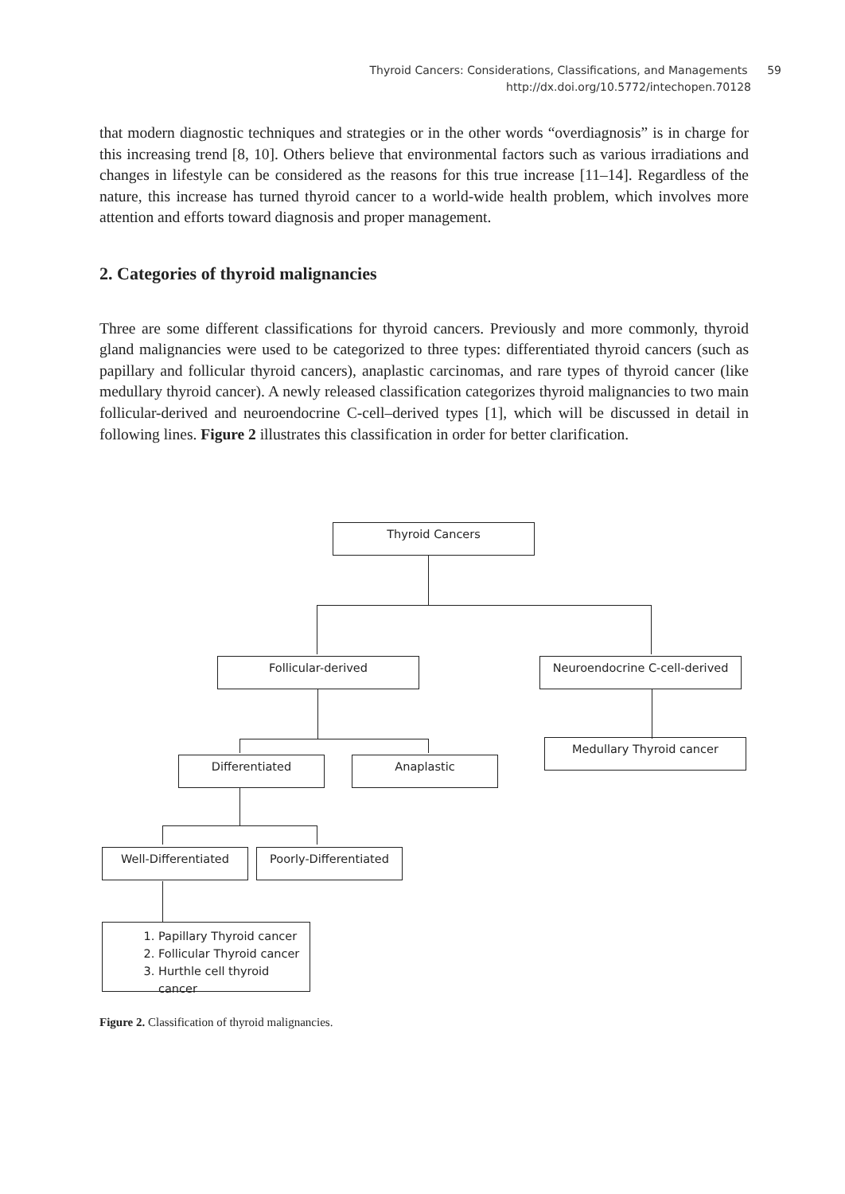Thyroid Cancers: Considerations, Classifications, and Managements 59
http://dx.doi.org/10.5772/intechopen.70128
that modern diagnostic techniques and strategies or in the other words “overdiagnosis” is in charge for this increasing trend [8, 10]. Others believe that environmental factors such as various irradiations and changes in lifestyle can be considered as the reasons for this true increase [11–14]. Regardless of the nature, this increase has turned thyroid cancer to a world-wide health problem, which involves more attention and efforts toward diagnosis and proper management.
2. Categories of thyroid malignancies
Three are some different classifications for thyroid cancers. Previously and more commonly, thyroid gland malignancies were used to be categorized to three types: differentiated thyroid cancers (such as papillary and follicular thyroid cancers), anaplastic carcinomas, and rare types of thyroid cancer (like medullary thyroid cancer). A newly released classification categorizes thyroid malignancies to two main follicular-derived and neuroendocrine C-cell–derived types [1], which will be discussed in detail in following lines. Figure 2 illustrates this classification in order for better clarification.
Thyroid Cancers
Follicular-derived Neuroendocrine C-cell-derived
Differentiated Anaplastic
Medullary Thyroid cancer
Well-Differentiated Poorly-Differentiated
1. Papillary Thyroid cancer
2. Follicular Thyroid cancer
3. Hurthle cell thyroid cancer
Figure 2. Classification of thyroid malignancies.